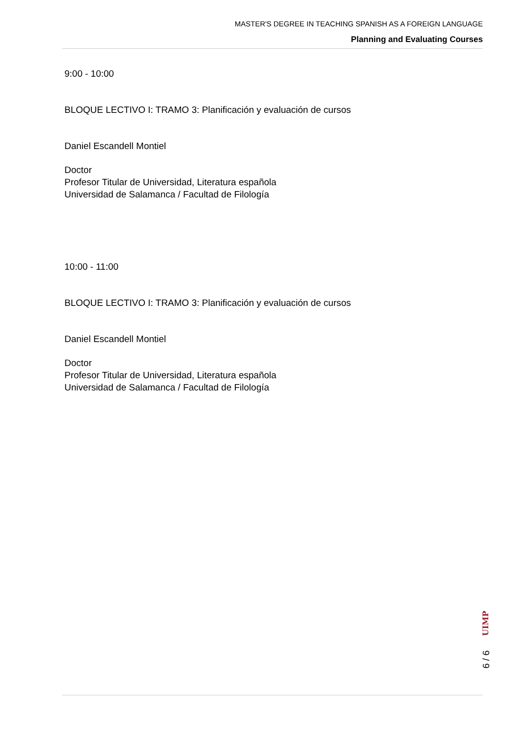MASTER'S DEGREE IN TEACHING SPANISH AS A FOREIGN LANGUAGE
Planning and Evaluating Courses
9:00 - 10:00
BLOQUE LECTIVO I: TRAMO 3: Planificación y evaluación de cursos
Daniel Escandell Montiel
Doctor
Profesor Titular de Universidad, Literatura española
Universidad de Salamanca / Facultad de Filología
10:00 - 11:00
BLOQUE LECTIVO I: TRAMO 3: Planificación y evaluación de cursos
Daniel Escandell Montiel
Doctor
Profesor Titular de Universidad, Literatura española
Universidad de Salamanca / Facultad de Filología
UIMP
6 / 6